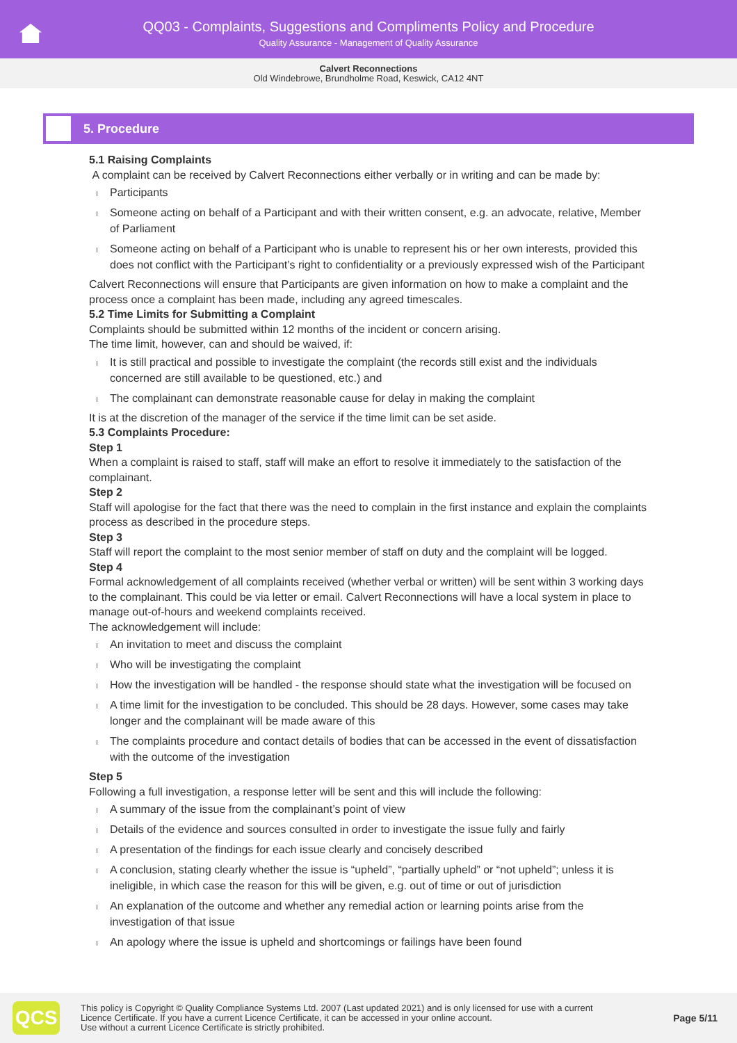QQ03 - Complaints, Suggestions and Compliments Policy and Procedure
Quality Assurance - Management of Quality Assurance
Calvert Reconnections
Old Windebrowe, Brundholme Road, Keswick, CA12 4NT
5. Procedure
5.1 Raising Complaints
A complaint can be received by Calvert Reconnections either verbally or in writing and can be made by:
Participants
Someone acting on behalf of a Participant and with their written consent, e.g. an advocate, relative, Member of Parliament
Someone acting on behalf of a Participant who is unable to represent his or her own interests, provided this does not conflict with the Participant’s right to confidentiality or a previously expressed wish of the Participant
Calvert Reconnections will ensure that Participants are given information on how to make a complaint and the process once a complaint has been made, including any agreed timescales.
5.2 Time Limits for Submitting a Complaint
Complaints should be submitted within 12 months of the incident or concern arising.
The time limit, however, can and should be waived, if:
It is still practical and possible to investigate the complaint (the records still exist and the individuals concerned are still available to be questioned, etc.) and
The complainant can demonstrate reasonable cause for delay in making the complaint
It is at the discretion of the manager of the service if the time limit can be set aside.
5.3 Complaints Procedure:
Step 1
When a complaint is raised to staff, staff will make an effort to resolve it immediately to the satisfaction of the complainant.
Step 2
Staff will apologise for the fact that there was the need to complain in the first instance and explain the complaints process as described in the procedure steps.
Step 3
Staff will report the complaint to the most senior member of staff on duty and the complaint will be logged.
Step 4
Formal acknowledgement of all complaints received (whether verbal or written) will be sent within 3 working days to the complainant. This could be via letter or email. Calvert Reconnections will have a local system in place to manage out-of-hours and weekend complaints received.
The acknowledgement will include:
An invitation to meet and discuss the complaint
Who will be investigating the complaint
How the investigation will be handled - the response should state what the investigation will be focused on
A time limit for the investigation to be concluded. This should be 28 days. However, some cases may take longer and the complainant will be made aware of this
The complaints procedure and contact details of bodies that can be accessed in the event of dissatisfaction with the outcome of the investigation
Step 5
Following a full investigation, a response letter will be sent and this will include the following:
A summary of the issue from the complainant’s point of view
Details of the evidence and sources consulted in order to investigate the issue fully and fairly
A presentation of the findings for each issue clearly and concisely described
A conclusion, stating clearly whether the issue is “upheld”, “partially upheld” or “not upheld”; unless it is ineligible, in which case the reason for this will be given, e.g. out of time or out of jurisdiction
An explanation of the outcome and whether any remedial action or learning points arise from the investigation of that issue
An apology where the issue is upheld and shortcomings or failings have been found
QCS
This policy is Copyright © Quality Compliance Systems Ltd. 2007 (Last updated 2021) and is only licensed for use with a current
Licence Certificate. If you have a current Licence Certificate, it can be accessed in your online account.
Use without a current Licence Certificate is strictly prohibited.
Page 5/11